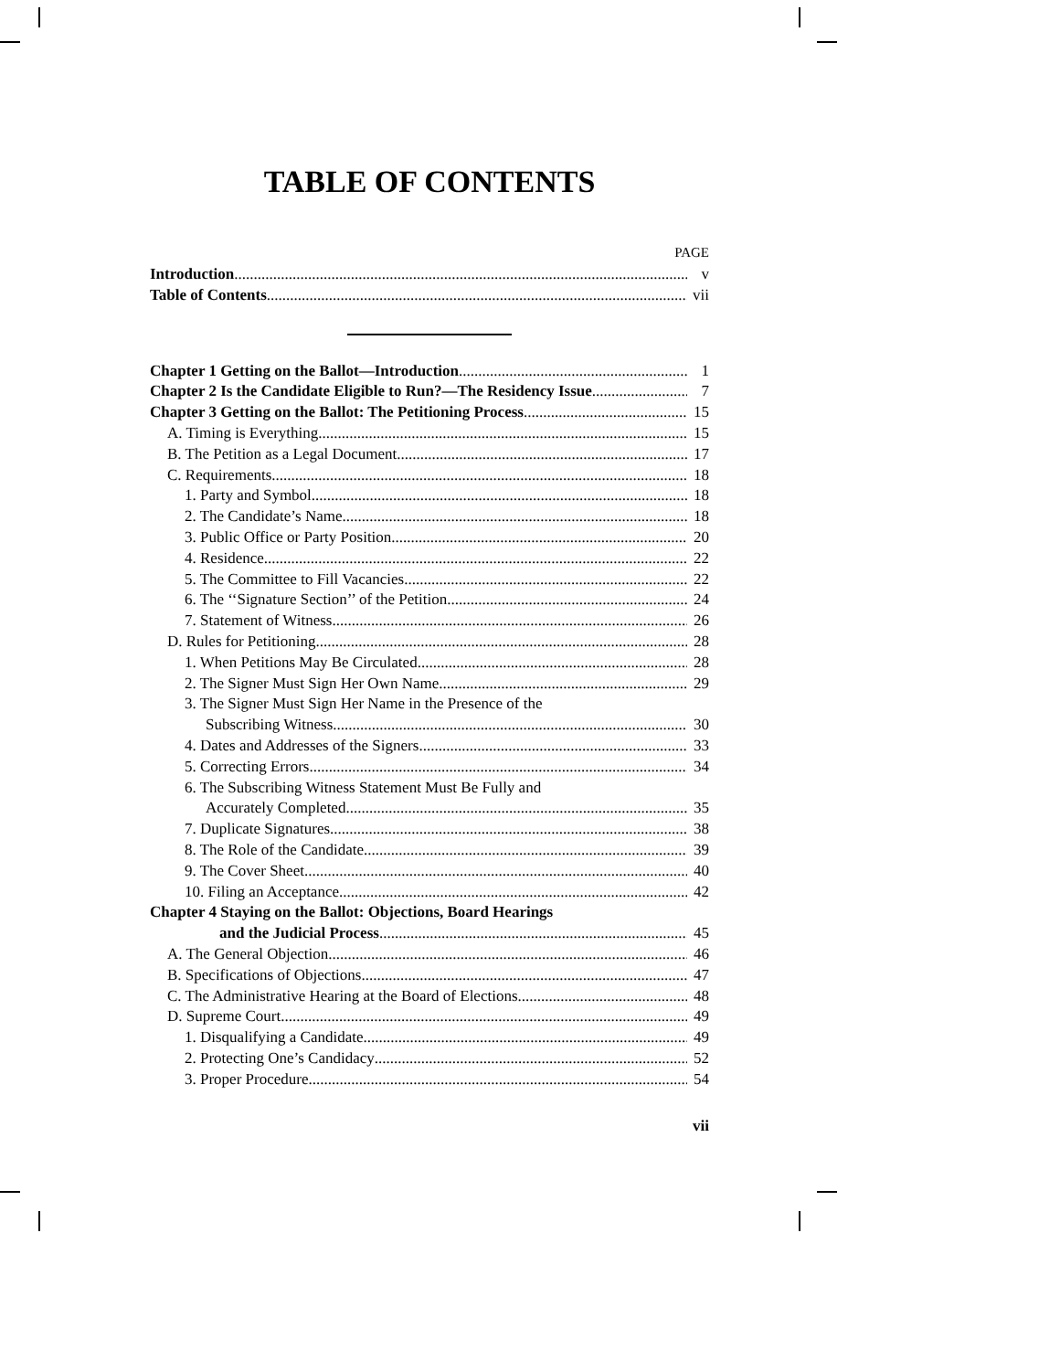TABLE OF CONTENTS
PAGE
Introduction v
Table of Contents vii
Chapter 1 Getting on the Ballot—Introduction 1
Chapter 2 Is the Candidate Eligible to Run?—The Residency Issue 7
Chapter 3 Getting on the Ballot: The Petitioning Process 15
A. Timing is Everything 15
B. The Petition as a Legal Document 17
C. Requirements 18
1. Party and Symbol 18
2. The Candidate’s Name 18
3. Public Office or Party Position 20
4. Residence 22
5. The Committee to Fill Vacancies 22
6. The ‘‘Signature Section’’ of the Petition 24
7. Statement of Witness 26
D. Rules for Petitioning 28
1. When Petitions May Be Circulated 28
2. The Signer Must Sign Her Own Name 29
3. The Signer Must Sign Her Name in the Presence of the
Subscribing Witness 30
4. Dates and Addresses of the Signers 33
5. Correcting Errors 34
6. The Subscribing Witness Statement Must Be Fully and
Accurately Completed 35
7. Duplicate Signatures 38
8. The Role of the Candidate 39
9. The Cover Sheet 40
10. Filing an Acceptance 42
Chapter 4 Staying on the Ballot: Objections, Board Hearings
and the Judicial Process 45
A. The General Objection 46
B. Specifications of Objections 47
C. The Administrative Hearing at the Board of Elections 48
D. Supreme Court 49
1. Disqualifying a Candidate 49
2. Protecting One’s Candidacy 52
3. Proper Procedure 54
vii